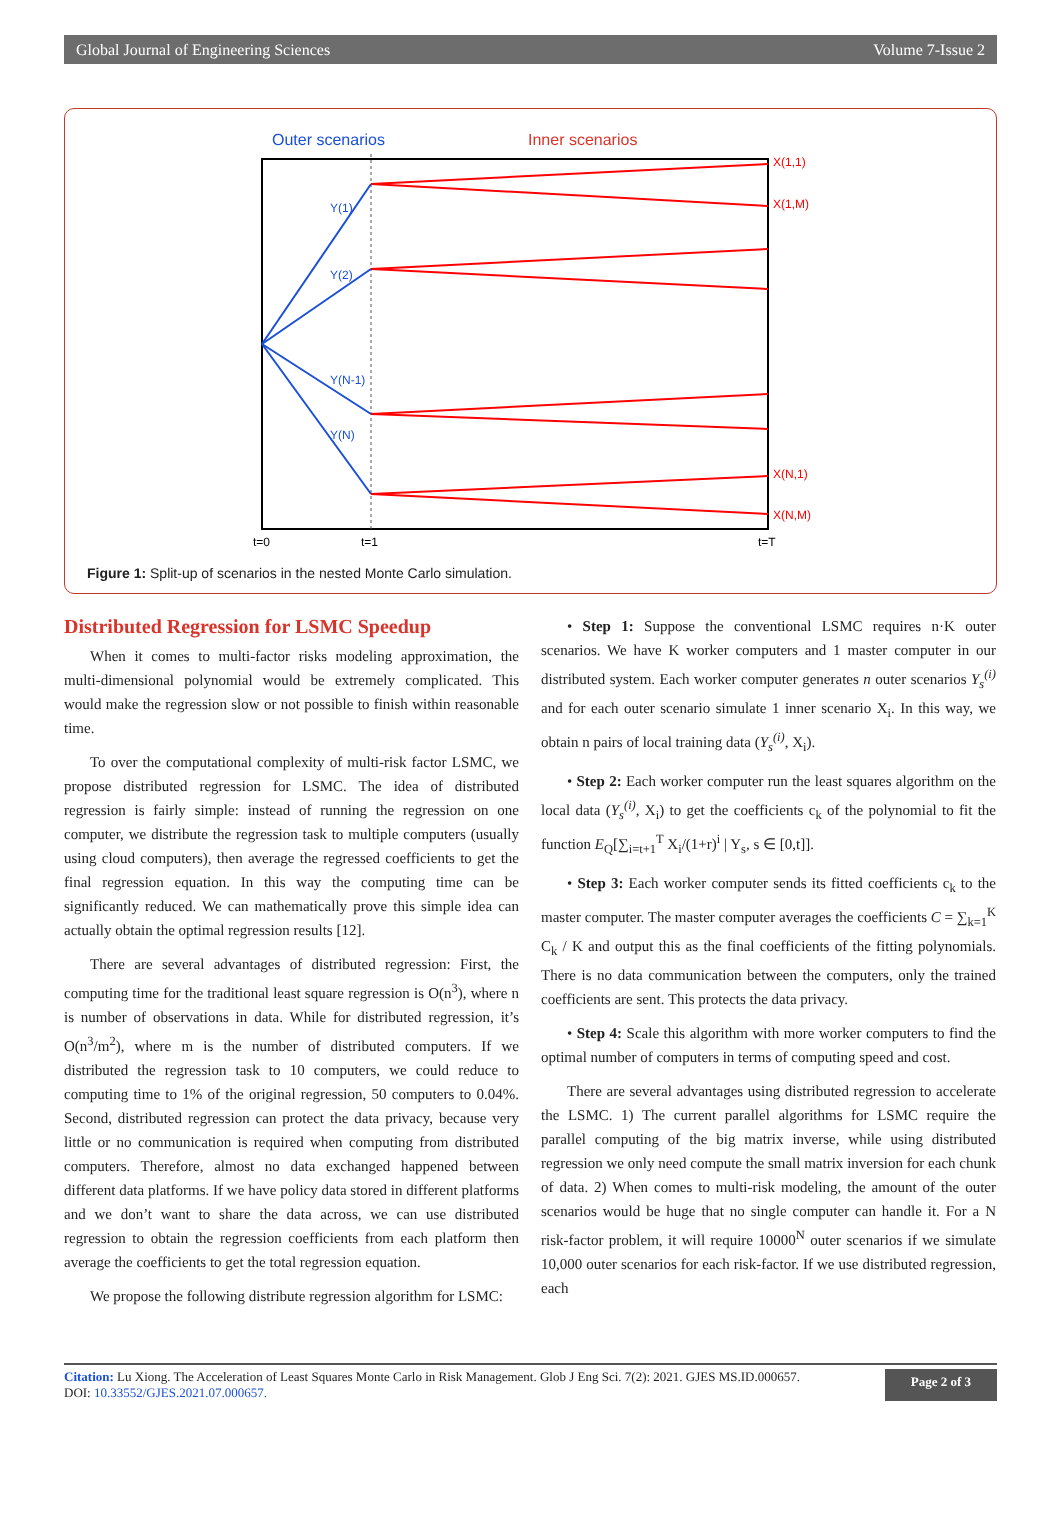Global Journal of Engineering Sciences Volume 7-Issue 2
Outer scenarios
Inner scenarios
Y(1)
Y(2)
Y(N-1)
Y(N)
X(1,1)
X(1,M)
X(N,1)
X(N,M)
t=0
t=1
t=T
Figure 1: Split-up of scenarios in the nested Monte Carlo simulation.
Distributed Regression for LSMC Speedup
When it comes to multi-factor risks modeling approximation, the multi-dimensional polynomial would be extremely complicated. This would make the regression slow or not possible to finish within reasonable time.
To over the computational complexity of multi-risk factor LSMC, we propose distributed regression for LSMC. The idea of distributed regression is fairly simple: instead of running the regression on one computer, we distribute the regression task to multiple computers (usually using cloud computers), then average the regressed coefficients to get the final regression equation. In this way the computing time can be significantly reduced. We can mathematically prove this simple idea can actually obtain the optimal regression results [12].
There are several advantages of distributed regression: First, the computing time for the traditional least square regression is O(n<sup>3</sup>), where n is number of observations in data. While for distributed regression, it’s O(n<sup>3</sup>/m<sup>2</sup>), where m is the number of distributed computers. If we distributed the regression task to 10 computers, we could reduce to computing time to 1% of the original regression, 50 computers to 0.04%. Second, distributed regression can protect the data privacy, because very little or no communication is required when computing from distributed computers. Therefore, almost no data exchanged happened between different data platforms. If we have policy data stored in different platforms and we don’t want to share the data across, we can use distributed regression to obtain the regression coefficients from each platform then average the coefficients to get the total regression equation.
We propose the following distribute regression algorithm for LSMC:
• Step 1: Suppose the conventional LSMC requires n·K outer scenarios. We have K worker computers and 1 master computer in our distributed system. Each worker computer generates n outer scenarios Y<sub>s</sub><sup>(i)</sup> and for each outer scenario simulate 1 inner scenario X<sub>i</sub>. In this way, we obtain n pairs of local training data (Y<sub>s</sub><sup>(i)</sup>, X<sub>i</sub>).
• Step 2: Each worker computer run the least squares algorithm on the local data (Y<sub>s</sub><sup>(i)</sup>, X<sub>i</sub>) to get the coefficients c<sub>k</sub> of the polynomial to fit the function E<sub>Q</sub>[∑<sub>i=t+1</sub><sup>T</sup> X<sub>i</sub>/(1+r)<sup>i</sup> | Y<sub>s</sub>, s ∈ [0,t]].
• Step 3: Each worker computer sends its fitted coefficients c<sub>k</sub> to the master computer. The master computer averages the coefficients C = ∑<sub>k=1</sub><sup>K</sup> C<sub>k</sub> / K and output this as the final coefficients of the fitting polynomials. There is no data communication between the computers, only the trained coefficients are sent. This protects the data privacy.
• Step 4: Scale this algorithm with more worker computers to find the optimal number of computers in terms of computing speed and cost.
There are several advantages using distributed regression to accelerate the LSMC. 1) The current parallel algorithms for LSMC require the parallel computing of the big matrix inverse, while using distributed regression we only need compute the small matrix inversion for each chunk of data. 2) When comes to multi-risk modeling, the amount of the outer scenarios would be huge that no single computer can handle it. For a N risk-factor problem, it will require 10000<sup>N</sup> outer scenarios if we simulate 10,000 outer scenarios for each risk-factor. If we use distributed regression, each
Citation: Lu Xiong. The Acceleration of Least Squares Monte Carlo in Risk Management. Glob J Eng Sci. 7(2): 2021. GJES MS.ID.000657.
DOI: 10.33552/GJES.2021.07.000657.
Page 2 of 3